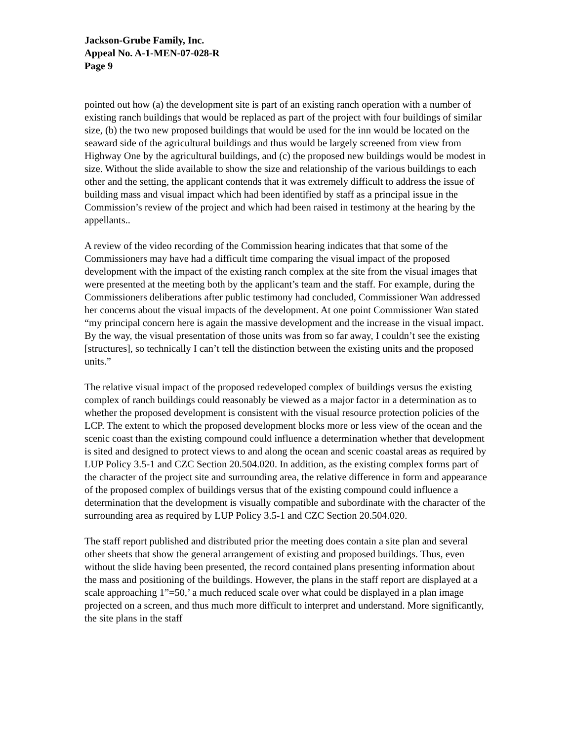Jackson-Grube Family, Inc.
Appeal No. A-1-MEN-07-028-R
Page 9
pointed out how (a) the development site is part of an existing ranch operation with a number of existing ranch buildings that would be replaced as part of the project with four buildings of similar size, (b) the two new proposed buildings that would be used for the inn would be located on the seaward side of the agricultural buildings and thus would be largely screened from view from Highway One by the agricultural buildings, and (c) the proposed new buildings would be modest in size. Without the slide available to show the size and relationship of the various buildings to each other and the setting, the applicant contends that it was extremely difficult to address the issue of building mass and visual impact which had been identified by staff as a principal issue in the Commission’s review of the project and which had been raised in testimony at the hearing by the appellants..
A review of the video recording of the Commission hearing indicates that that some of the Commissioners may have had a difficult time comparing the visual impact of the proposed development with the impact of the existing ranch complex at the site from the visual images that were presented at the meeting both by the applicant’s team and the staff. For example, during the Commissioners deliberations after public testimony had concluded, Commissioner Wan addressed her concerns about the visual impacts of the development. At one point Commissioner Wan stated “my principal concern here is again the massive development and the increase in the visual impact. By the way, the visual presentation of those units was from so far away, I couldn’t see the existing [structures], so technically I can’t tell the distinction between the existing units and the proposed units.”
The relative visual impact of the proposed redeveloped complex of buildings versus the existing complex of ranch buildings could reasonably be viewed as a major factor in a determination as to whether the proposed development is consistent with the visual resource protection policies of the LCP. The extent to which the proposed development blocks more or less view of the ocean and the scenic coast than the existing compound could influence a determination whether that development is sited and designed to protect views to and along the ocean and scenic coastal areas as required by LUP Policy 3.5-1 and CZC Section 20.504.020. In addition, as the existing complex forms part of the character of the project site and surrounding area, the relative difference in form and appearance of the proposed complex of buildings versus that of the existing compound could influence a determination that the development is visually compatible and subordinate with the character of the surrounding area as required by LUP Policy 3.5-1 and CZC Section 20.504.020.
The staff report published and distributed prior the meeting does contain a site plan and several other sheets that show the general arrangement of existing and proposed buildings. Thus, even without the slide having been presented, the record contained plans presenting information about the mass and positioning of the buildings. However, the plans in the staff report are displayed at a scale approaching 1”=50,’ a much reduced scale over what could be displayed in a plan image projected on a screen, and thus much more difficult to interpret and understand. More significantly, the site plans in the staff